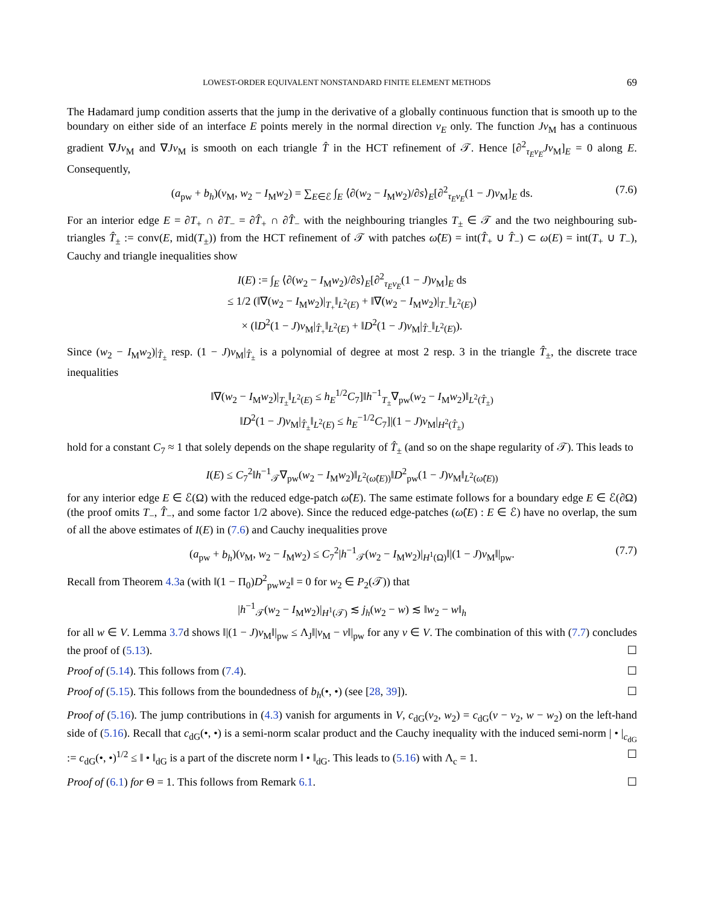LOWEST-ORDER EQUIVALENT NONSTANDARD FINITE ELEMENT METHODS 69
The Hadamard jump condition asserts that the jump in the derivative of a globally continuous function that is smooth up to the boundary on either side of an interface E points merely in the normal direction ν<sub>E</sub> only. The function Jv<sub>M</sub> has a continuous gradient ∇Jv<sub>M</sub> and ∇Jv<sub>M</sub> is smooth on each triangle T̂ in the HCT refinement of 𝒯. Hence [∂<sup>2</sup><sub>τ<sub>E</sub>ν<sub>E</sub></sub>Jv<sub>M</sub>]<sub>E</sub> = 0 along E. Consequently,
(a<sub>pw</sub> + b<sub>h</sub>)(v<sub>M</sub>, w<sub>2</sub> − I<sub>M</sub>w<sub>2</sub>) = ∑<sub>E∈ℰ</sub> ∫<sub>E</sub> ⟨∂(w<sub>2</sub> − I<sub>M</sub>w<sub>2</sub>)/∂s⟩<sub>E</sub>[∂<sup>2</sup><sub>τ<sub>E</sub>ν<sub>E</sub></sub>(1 − J)v<sub>M</sub>]<sub>E</sub> ds. (7.6)
For an interior edge E = ∂T<sub>+</sub> ∩ ∂T<sub>−</sub> = ∂T̂<sub>+</sub> ∩ ∂T̂<sub>−</sub> with the neighbouring triangles T<sub>±</sub> ∈ 𝒯 and the two neighbouring sub-triangles T̂<sub>±</sub> := conv(E, mid(T<sub>±</sub>)) from the HCT refinement of 𝒯 with patches ω̂(E) = int(T̂<sub>+</sub> ∪ T̂<sub>−</sub>) ⊂ ω(E) = int(T<sub>+</sub> ∪ T<sub>−</sub>), Cauchy and triangle inequalities show
I(E) := ∫<sub>E</sub> ⟨∂(w<sub>2</sub> − I<sub>M</sub>w<sub>2</sub>)/∂s⟩<sub>E</sub>[∂<sup>2</sup><sub>τ<sub>E</sub>ν<sub>E</sub></sub>(1 − J)v<sub>M</sub>]<sub>E</sub> ds
≤ 1/2 (‖∇(w<sub>2</sub> − I<sub>M</sub>w<sub>2</sub>)|<sub>T<sub>+</sub></sub>‖<sub>L<sup>2</sup>(E)</sub> + ‖∇(w<sub>2</sub> − I<sub>M</sub>w<sub>2</sub>)|<sub>T<sub>−</sub></sub>‖<sub>L<sup>2</sup>(E)</sub>)
× (‖D<sup>2</sup>(1 − J)v<sub>M</sub>|<sub>T̂<sub>+</sub></sub>‖<sub>L<sup>2</sup>(E)</sub> + ‖D<sup>2</sup>(1 − J)v<sub>M</sub>|<sub>T̂<sub>−</sub></sub>‖<sub>L<sup>2</sup>(E)</sub>).
Since (w<sub>2</sub> − I<sub>M</sub>w<sub>2</sub>)|<sub>T̂<sub>±</sub></sub> resp. (1 − J)v<sub>M</sub>|<sub>T̂<sub>±</sub></sub> is a polynomial of degree at most 2 resp. 3 in the triangle T̂<sub>±</sub>, the discrete trace inequalities
‖∇(w<sub>2</sub> − I<sub>M</sub>w<sub>2</sub>)|<sub>T<sub>±</sub></sub>‖<sub>L<sup>2</sup>(E)</sub> ≤ h<sub>E</sub><sup>1/2</sup>C<sub>7</sub>]‖h<sup>−1</sup><sub>T<sub>±</sub></sub>∇<sub>pw</sub>(w<sub>2</sub> − I<sub>M</sub>w<sub>2</sub>)‖<sub>L<sup>2</sup>(T̂<sub>±</sub>)</sub>
‖D<sup>2</sup>(1 − J)v<sub>M</sub>|<sub>T̂<sub>±</sub></sub>‖<sub>L<sup>2</sup>(E)</sub> ≤ h<sub>E</sub><sup>−1/2</sup>C<sub>7</sub>]|(1 − J)v<sub>M</sub>|<sub>H<sup>2</sup>(T̂<sub>±</sub>)</sub>
hold for a constant C<sub>7</sub> ≈ 1 that solely depends on the shape regularity of T̂<sub>±</sub> (and so on the shape regularity of 𝒯). This leads to
I(E) ≤ C<sub>7</sub><sup>2</sup>‖h<sup>−1</sup><sub>𝒯</sub>∇<sub>pw</sub>(w<sub>2</sub> − I<sub>M</sub>w<sub>2</sub>)‖<sub>L<sup>2</sup>(ω̂(E))</sub>‖D<sup>2</sup><sub>pw</sub>(1 − J)v<sub>M</sub>‖<sub>L<sup>2</sup>(ω̂(E))</sub>
for any interior edge E ∈ ℰ(Ω) with the reduced edge-patch ω̂(E). The same estimate follows for a boundary edge E ∈ ℰ(∂Ω) (the proof omits T<sub>−</sub>, T̂<sub>−</sub>, and some factor 1/2 above). Since the reduced edge-patches (ω̂(E) : E ∈ ℰ) have no overlap, the sum of all the above estimates of I(E) in (7.6) and Cauchy inequalities prove
(a<sub>pw</sub> + b<sub>h</sub>)(v<sub>M</sub>, w<sub>2</sub> − I<sub>M</sub>w<sub>2</sub>) ≤ C<sub>7</sub><sup>2</sup>|h<sup>−1</sup><sub>𝒯</sub>(w<sub>2</sub> − I<sub>M</sub>w<sub>2</sub>)|<sub>H<sup>1</sup>(Ω)</sub>‖|(1 − J)v<sub>M</sub>‖|<sub>pw</sub>. (7.7)
Recall from Theorem 4.3a (with ‖(1 − Π<sub>0</sub>)D<sup>2</sup><sub>pw</sub>w<sub>2</sub>‖ = 0 for w<sub>2</sub> ∈ P<sub>2</sub>(𝒯)) that
|h<sup>−1</sup><sub>𝒯</sub>(w<sub>2</sub> − I<sub>M</sub>w<sub>2</sub>)|<sub>H<sup>1</sup>(𝒯)</sub> ≲ j<sub>h</sub>(w<sub>2</sub> − w) ≲ ‖w<sub>2</sub> − w‖<sub>h</sub>
for all w ∈ V. Lemma 3.7d shows ‖|(1 − J)v<sub>M</sub>‖|<sub>pw</sub> ≤ Λ<sub>J</sub>‖|v<sub>M</sub> − v‖|<sub>pw</sub> for any v ∈ V. The combination of this with (7.7) concludes the proof of (5.13). ☐
Proof of (5.14). This follows from (7.4). ☐
Proof of (5.15). This follows from the boundedness of b<sub>h</sub>(•, •) (see [28, 39]). ☐
Proof of (5.16). The jump contributions in (4.3) vanish for arguments in V, c<sub>dG</sub>(v<sub>2</sub>, w<sub>2</sub>) = c<sub>dG</sub>(v − v<sub>2</sub>, w − w<sub>2</sub>) on the left-hand side of (5.16). Recall that c<sub>dG</sub>(•, •) is a semi-norm scalar product and the Cauchy inequality with the induced semi-norm | • |<sub>c<sub>dG</sub></sub> := c<sub>dG</sub>(•, •)<sup>1/2</sup> ≤ ‖ • ‖<sub>dG</sub> is a part of the discrete norm ‖ • ‖<sub>dG</sub>. This leads to (5.16) with Λ<sub>c</sub> = 1. ☐
Proof of (6.1) for Θ = 1. This follows from Remark 6.1. ☐